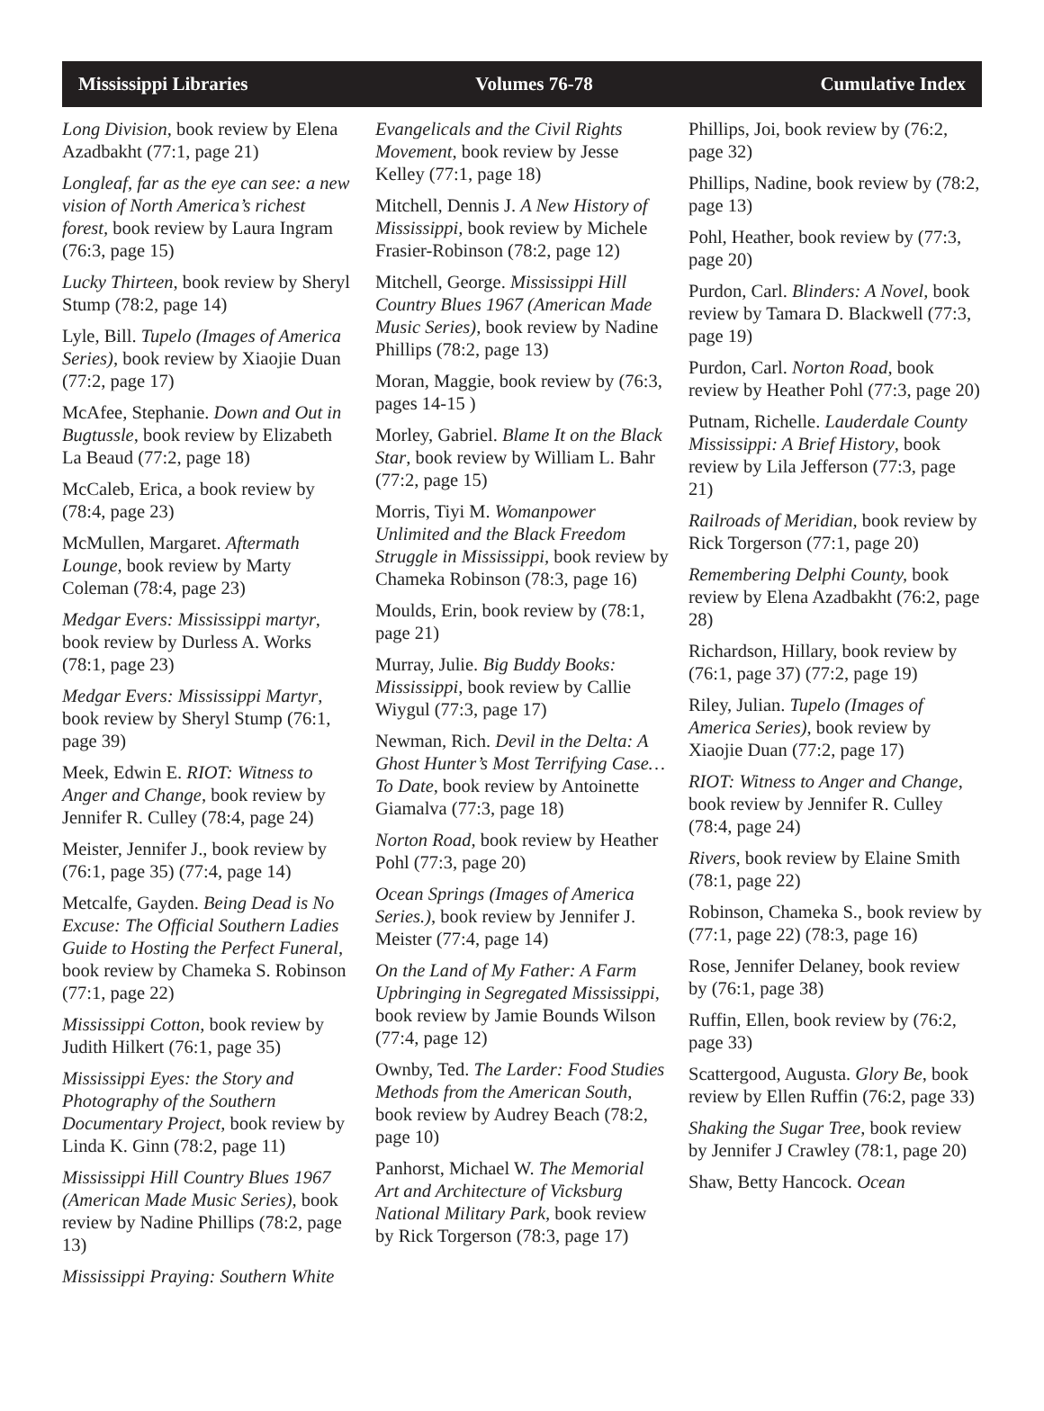Mississippi Libraries Volumes 76-78 Cumulative Index
Long Division, book review by Elena Azadbakht (77:1, page 21)
Longleaf, far as the eye can see: a new vision of North America’s richest forest, book review by Laura Ingram (76:3, page 15)
Lucky Thirteen, book review by Sheryl Stump (78:2, page 14)
Lyle, Bill. Tupelo (Images of America Series), book review by Xiaojie Duan (77:2, page 17)
McAfee, Stephanie. Down and Out in Bugtussle, book review by Elizabeth La Beaud (77:2, page 18)
McCaleb, Erica, a book review by (78:4, page 23)
McMullen, Margaret. Aftermath Lounge, book review by Marty Coleman (78:4, page 23)
Medgar Evers: Mississippi martyr, book review by Durless A. Works (78:1, page 23)
Medgar Evers: Mississippi Martyr, book review by Sheryl Stump (76:1, page 39)
Meek, Edwin E. RIOT: Witness to Anger and Change, book review by Jennifer R. Culley (78:4, page 24)
Meister, Jennifer J., book review by (76:1, page 35) (77:4, page 14)
Metcalfe, Gayden. Being Dead is No Excuse: The Official Southern Ladies Guide to Hosting the Perfect Funeral, book review by Chameka S. Robinson (77:1, page 22)
Mississippi Cotton, book review by Judith Hilkert (76:1, page 35)
Mississippi Eyes: the Story and Photography of the Southern Documentary Project, book review by Linda K. Ginn (78:2, page 11)
Mississippi Hill Country Blues 1967 (American Made Music Series), book review by Nadine Phillips (78:2, page 13)
Mississippi Praying: Southern White
Evangelicals and the Civil Rights Movement, book review by Jesse Kelley (77:1, page 18)
Mitchell, Dennis J. A New History of Mississippi, book review by Michele Frasier-Robinson (78:2, page 12)
Mitchell, George. Mississippi Hill Country Blues 1967 (American Made Music Series), book review by Nadine Phillips (78:2, page 13)
Moran, Maggie, book review by (76:3, pages 14-15 )
Morley, Gabriel. Blame It on the Black Star, book review by William L. Bahr (77:2, page 15)
Morris, Tiyi M. Womanpower Unlimited and the Black Freedom Struggle in Mississippi, book review by Chameka Robinson (78:3, page 16)
Moulds, Erin, book review by (78:1, page 21)
Murray, Julie. Big Buddy Books: Mississippi, book review by Callie Wiygul (77:3, page 17)
Newman, Rich. Devil in the Delta: A Ghost Hunter’s Most Terrifying Case…To Date, book review by Antoinette Giamalva (77:3, page 18)
Norton Road, book review by Heather Pohl (77:3, page 20)
Ocean Springs (Images of America Series.), book review by Jennifer J. Meister (77:4, page 14)
On the Land of My Father: A Farm Upbringing in Segregated Mississippi, book review by Jamie Bounds Wilson (77:4, page 12)
Ownby, Ted. The Larder: Food Studies Methods from the American South, book review by Audrey Beach (78:2, page 10)
Panhorst, Michael W. The Memorial Art and Architecture of Vicksburg National Military Park, book review by Rick Torgerson (78:3, page 17)
Phillips, Joi, book review by (76:2, page 32)
Phillips, Nadine, book review by (78:2, page 13)
Pohl, Heather, book review by (77:3, page 20)
Purdon, Carl. Blinders: A Novel, book review by Tamara D. Blackwell (77:3, page 19)
Purdon, Carl. Norton Road, book review by Heather Pohl (77:3, page 20)
Putnam, Richelle. Lauderdale County Mississippi: A Brief History, book review by Lila Jefferson (77:3, page 21)
Railroads of Meridian, book review by Rick Torgerson (77:1, page 20)
Remembering Delphi County, book review by Elena Azadbakht (76:2, page 28)
Richardson, Hillary, book review by (76:1, page 37) (77:2, page 19)
Riley, Julian. Tupelo (Images of America Series), book review by Xiaojie Duan (77:2, page 17)
RIOT: Witness to Anger and Change, book review by Jennifer R. Culley (78:4, page 24)
Rivers, book review by Elaine Smith (78:1, page 22)
Robinson, Chameka S., book review by (77:1, page 22) (78:3, page 16)
Rose, Jennifer Delaney, book review by (76:1, page 38)
Ruffin, Ellen, book review by (76:2, page 33)
Scattergood, Augusta. Glory Be, book review by Ellen Ruffin (76:2, page 33)
Shaking the Sugar Tree, book review by Jennifer J Crawley (78:1, page 20)
Shaw, Betty Hancock. Ocean